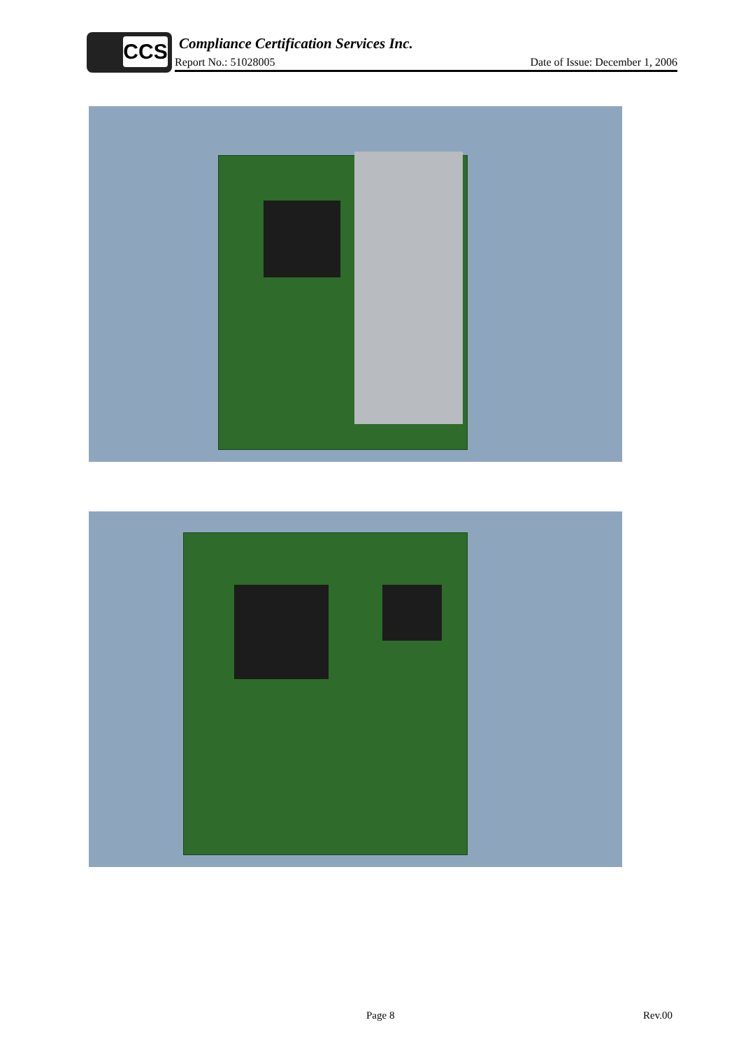CCS
Compliance Certification Services Inc.
Report No.: 51028005 Date of Issue: December 1, 2006
Page 8 Rev.00